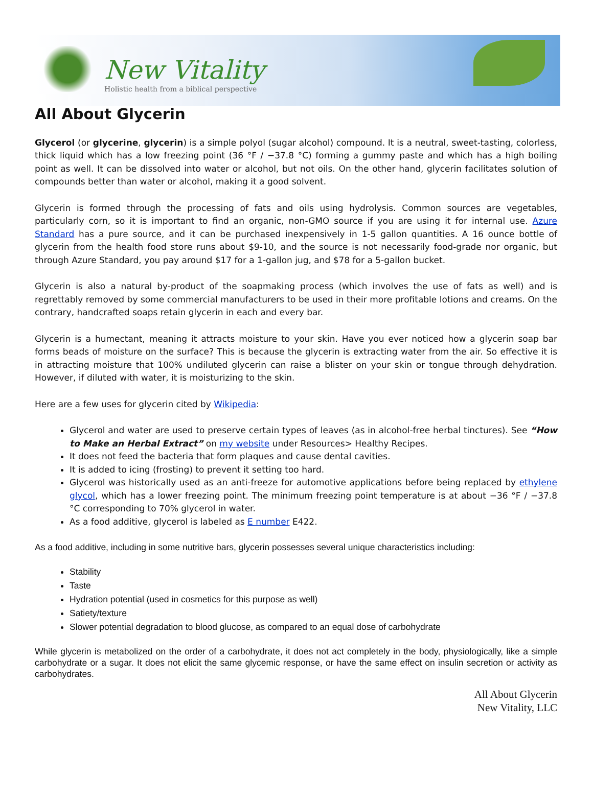New Vitality
Holistic health from a biblical perspective
All About Glycerin
Glycerol (or glycerine, glycerin) is a simple polyol (sugar alcohol) compound. It is a neutral, sweet-tasting, colorless, thick liquid which has a low freezing point (36 °F / −37.8 °C) forming a gummy paste and which has a high boiling point as well. It can be dissolved into water or alcohol, but not oils. On the other hand, glycerin facilitates solution of compounds better than water or alcohol, making it a good solvent.
Glycerin is formed through the processing of fats and oils using hydrolysis. Common sources are vegetables, particularly corn, so it is important to find an organic, non-GMO source if you are using it for internal use. Azure Standard has a pure source, and it can be purchased inexpensively in 1-5 gallon quantities. A 16 ounce bottle of glycerin from the health food store runs about $9-10, and the source is not necessarily food-grade nor organic, but through Azure Standard, you pay around $17 for a 1-gallon jug, and $78 for a 5-gallon bucket.
Glycerin is also a natural by-product of the soapmaking process (which involves the use of fats as well) and is regrettably removed by some commercial manufacturers to be used in their more profitable lotions and creams. On the contrary, handcrafted soaps retain glycerin in each and every bar.
Glycerin is a humectant, meaning it attracts moisture to your skin. Have you ever noticed how a glycerin soap bar forms beads of moisture on the surface? This is because the glycerin is extracting water from the air. So effective it is in attracting moisture that 100% undiluted glycerin can raise a blister on your skin or tongue through dehydration. However, if diluted with water, it is moisturizing to the skin.
Here are a few uses for glycerin cited by Wikipedia:
Glycerol and water are used to preserve certain types of leaves (as in alcohol-free herbal tinctures). See “How to Make an Herbal Extract” on my website under Resources> Healthy Recipes.
It does not feed the bacteria that form plaques and cause dental cavities.
It is added to icing (frosting) to prevent it setting too hard.
Glycerol was historically used as an anti-freeze for automotive applications before being replaced by ethylene glycol, which has a lower freezing point. The minimum freezing point temperature is at about −36 °F / −37.8 °C corresponding to 70% glycerol in water.
As a food additive, glycerol is labeled as E number E422.
As a food additive, including in some nutritive bars, glycerin possesses several unique characteristics including:
Stability
Taste
Hydration potential (used in cosmetics for this purpose as well)
Satiety/texture
Slower potential degradation to blood glucose, as compared to an equal dose of carbohydrate
While glycerin is metabolized on the order of a carbohydrate, it does not act completely in the body, physiologically, like a simple carbohydrate or a sugar. It does not elicit the same glycemic response, or have the same effect on insulin secretion or activity as carbohydrates.
All About Glycerin
New Vitality, LLC